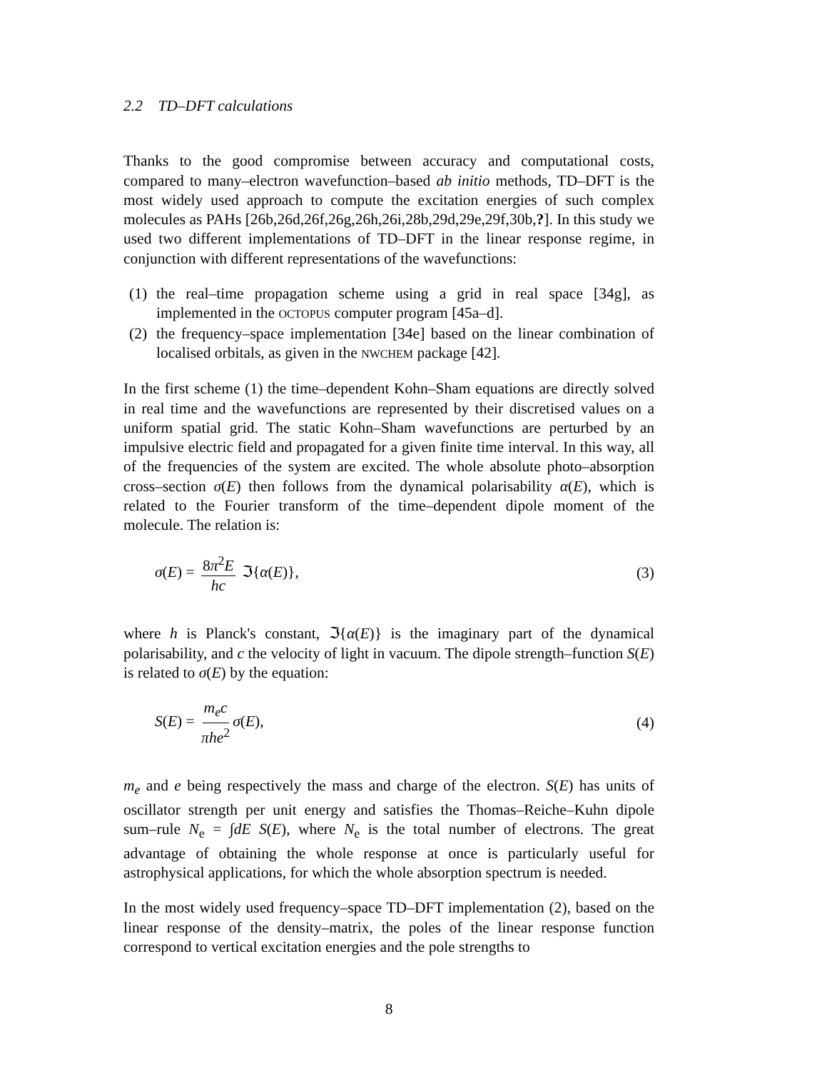2.2 TD–DFT calculations
Thanks to the good compromise between accuracy and computational costs, compared to many–electron wavefunction–based ab initio methods, TD–DFT is the most widely used approach to compute the excitation energies of such complex molecules as PAHs [26b,26d,26f,26g,26h,26i,28b,29d,29e,29f,30b,?]. In this study we used two different implementations of TD–DFT in the linear response regime, in conjunction with different representations of the wavefunctions:
(1) the real–time propagation scheme using a grid in real space [34g], as implemented in the OCTOPUS computer program [45a–d].
(2) the frequency–space implementation [34e] based on the linear combination of localised orbitals, as given in the NWCHEM package [42].
In the first scheme (1) the time–dependent Kohn–Sham equations are directly solved in real time and the wavefunctions are represented by their discretised values on a uniform spatial grid. The static Kohn–Sham wavefunctions are perturbed by an impulsive electric field and propagated for a given finite time interval. In this way, all of the frequencies of the system are excited. The whole absolute photo–absorption cross–section σ(E) then follows from the dynamical polarisability α(E), which is related to the Fourier transform of the time–dependent dipole moment of the molecule. The relation is:
σ(E) = 8π<sup>2</sup>E hc ℑ{α(E)}, (3)
where h is Planck's constant, ℑ{α(E)} is the imaginary part of the dynamical polarisability, and c the velocity of light in vacuum. The dipole strength–function S(E) is related to σ(E) by the equation:
S(E) = m<sub>e</sub>c πhe<sup>2</sup> σ(E), (4)
m<sub>e</sub> and e being respectively the mass and charge of the electron. S(E) has units of oscillator strength per unit energy and satisfies the Thomas–Reiche–Kuhn dipole sum–rule N<sub>e</sub> = ∫dE S(E), where N<sub>e</sub> is the total number of electrons. The great advantage of obtaining the whole response at once is particularly useful for astrophysical applications, for which the whole absorption spectrum is needed.
In the most widely used frequency–space TD–DFT implementation (2), based on the linear response of the density–matrix, the poles of the linear response function correspond to vertical excitation energies and the pole strengths to
8